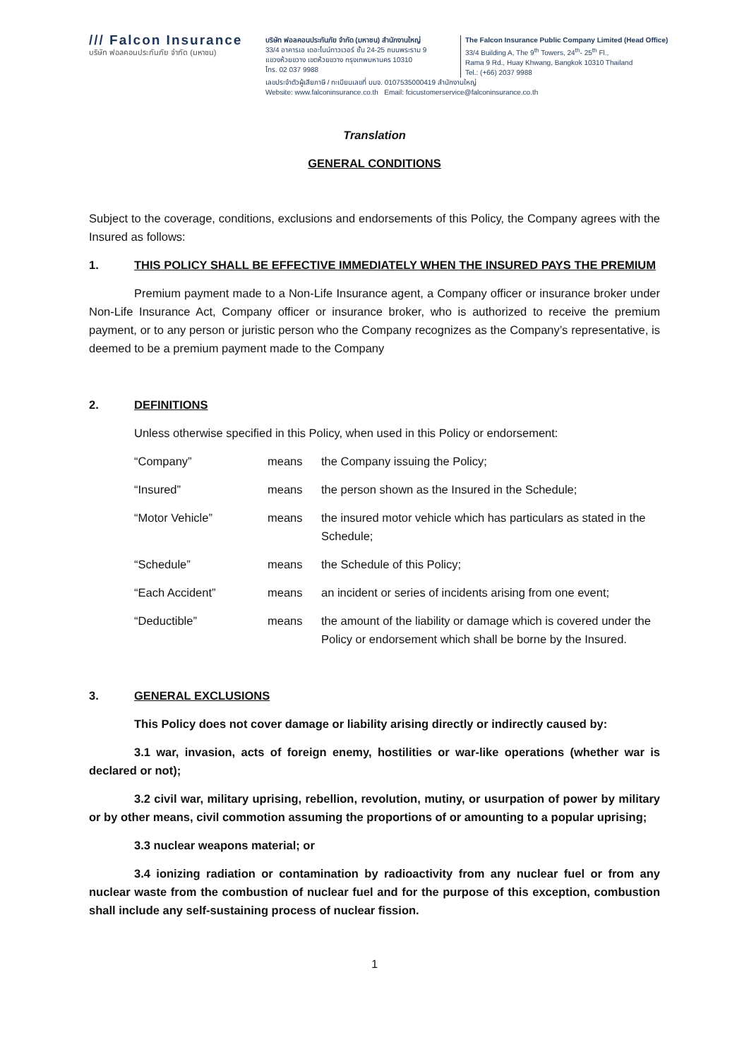/// Falcon Insurance
บริษัท ฟอลคอนประกันภัย จำกัด (มหาชน)
บริษัท ฟอลคอนประกันภัย จำกัด (มหาชน) สำนักงานใหญ่
33/4 อาคารเอ เดอะไนน์ทาวเวอร์ ชั้น 24-25 ถนนพระราม 9
แขวงห้วยขวาง เขตห้วยขวาง กรุงเทพมหานคร 10310
โทร. 02 037 9988
The Falcon Insurance Public Company Limited (Head Office)
33/4 Building A, The 9<sup>th</sup> Towers, 24<sup>th</sup>- 25<sup>th</sup> Fl.,
Rama 9 Rd., Huay Khwang, Bangkok 10310 Thailand
Tel.: (+66) 2037 9988
เลขประจำตัวผู้เสียภาษี / ทะเบียนเลขที่ บมจ. 0107535000419 สำนักงานใหญ่
Website: www.falconinsurance.co.th Email: fcicustomerservice@falconinsurance.co.th
Translation
GENERAL CONDITIONS
Subject to the coverage, conditions, exclusions and endorsements of this Policy, the Company agrees with the Insured as follows:
1. THIS POLICY SHALL BE EFFECTIVE IMMEDIATELY WHEN THE INSURED PAYS THE PREMIUM
Premium payment made to a Non-Life Insurance agent, a Company officer or insurance broker under Non-Life Insurance Act, Company officer or insurance broker, who is authorized to receive the premium payment, or to any person or juristic person who the Company recognizes as the Company’s representative, is deemed to be a premium payment made to the Company
2. DEFINITIONS
Unless otherwise specified in this Policy, when used in this Policy or endorsement:
| “Company” | means | the Company issuing the Policy; |
| “Insured” | means | the person shown as the Insured in the Schedule; |
| “Motor Vehicle” | means | the insured motor vehicle which has particulars as stated in the Schedule; |
| “Schedule” | means | the Schedule of this Policy; |
| “Each Accident” | means | an incident or series of incidents arising from one event; |
| “Deductible” | means | the amount of the liability or damage which is covered under the Policy or endorsement which shall be borne by the Insured. |
3. GENERAL EXCLUSIONS
This Policy does not cover damage or liability arising directly or indirectly caused by:
3.1 war, invasion, acts of foreign enemy, hostilities or war-like operations (whether war is declared or not);
3.2 civil war, military uprising, rebellion, revolution, mutiny, or usurpation of power by military or by other means, civil commotion assuming the proportions of or amounting to a popular uprising;
3.3 nuclear weapons material; or
3.4 ionizing radiation or contamination by radioactivity from any nuclear fuel or from any nuclear waste from the combustion of nuclear fuel and for the purpose of this exception, combustion shall include any self-sustaining process of nuclear fission.
1